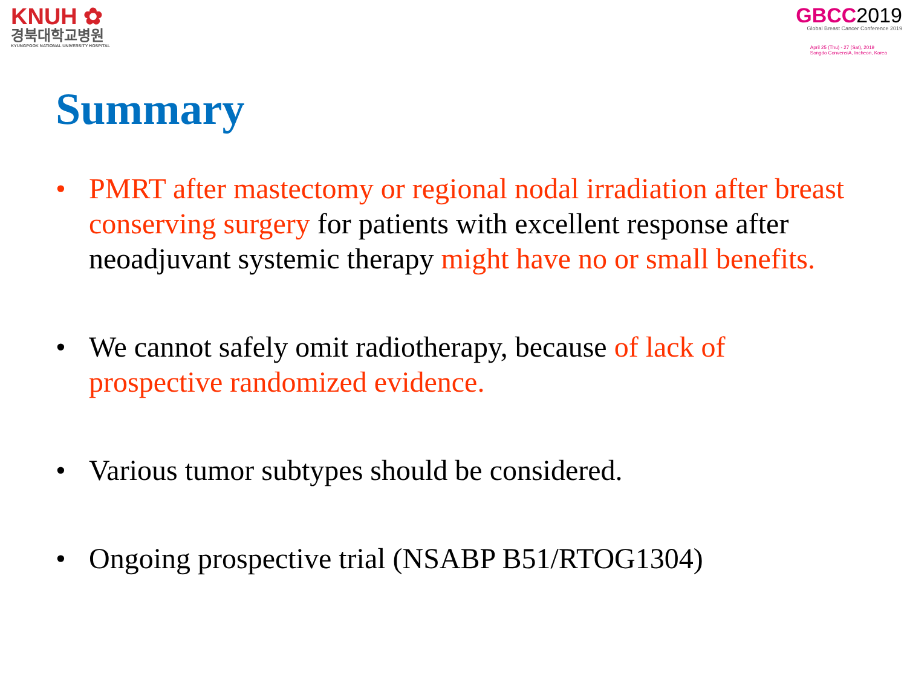KNUH ✿
경북대학교병원
KYUNGPOOK NATIONAL UNIVERSITY HOSPITAL
GBCC2019
Global Breast Cancer Conference 2019
April 25 (Thu) - 27 (Sat), 2019
Songdo ConvensiA, Incheon, Korea
Summary
• PMRT after mastectomy or regional nodal irradiation after breast conserving surgery for patients with excellent response after neoadjuvant systemic therapy might have no or small benefits.
• We cannot safely omit radiotherapy, because of lack of prospective randomized evidence.
• Various tumor subtypes should be considered.
• Ongoing prospective trial (NSABP B51/RTOG1304)